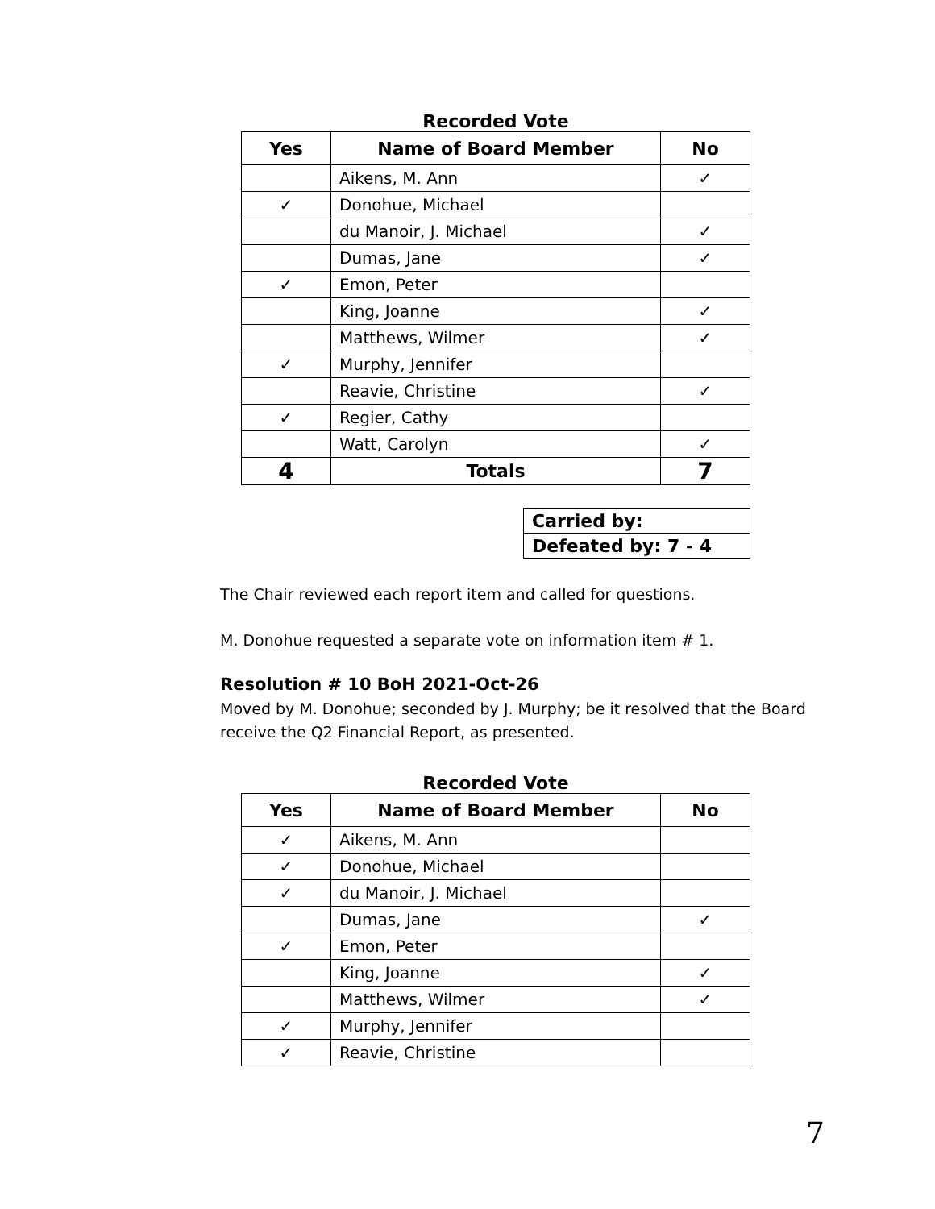Recorded Vote
| Yes | Name of Board Member | No |
| --- | --- | --- |
| | Aikens, M. Ann | ✓ |
| ✓ | Donohue, Michael | |
| | du Manoir, J. Michael | ✓ |
| | Dumas, Jane | ✓ |
| ✓ | Emon, Peter | |
| | King, Joanne | ✓ |
| | Matthews, Wilmer | ✓ |
| ✓ | Murphy, Jennifer | |
| | Reavie, Christine | ✓ |
| ✓ | Regier, Cathy | |
| | Watt, Carolyn | ✓ |
| 4 | Totals | 7 |
| Carried by: |
| Defeated by: 7 - 4 |
The Chair reviewed each report item and called for questions.
M. Donohue requested a separate vote on information item # 1.
Resolution # 10 BoH 2021-Oct-26
Moved by M. Donohue; seconded by J. Murphy; be it resolved that the Board receive the Q2 Financial Report, as presented.
Recorded Vote
| Yes | Name of Board Member | No |
| --- | --- | --- |
| ✓ | Aikens, M. Ann | |
| ✓ | Donohue, Michael | |
| ✓ | du Manoir, J. Michael | |
| | Dumas, Jane | ✓ |
| ✓ | Emon, Peter | |
| | King, Joanne | ✓ |
| | Matthews, Wilmer | ✓ |
| ✓ | Murphy, Jennifer | |
| ✓ | Reavie, Christine | |
7